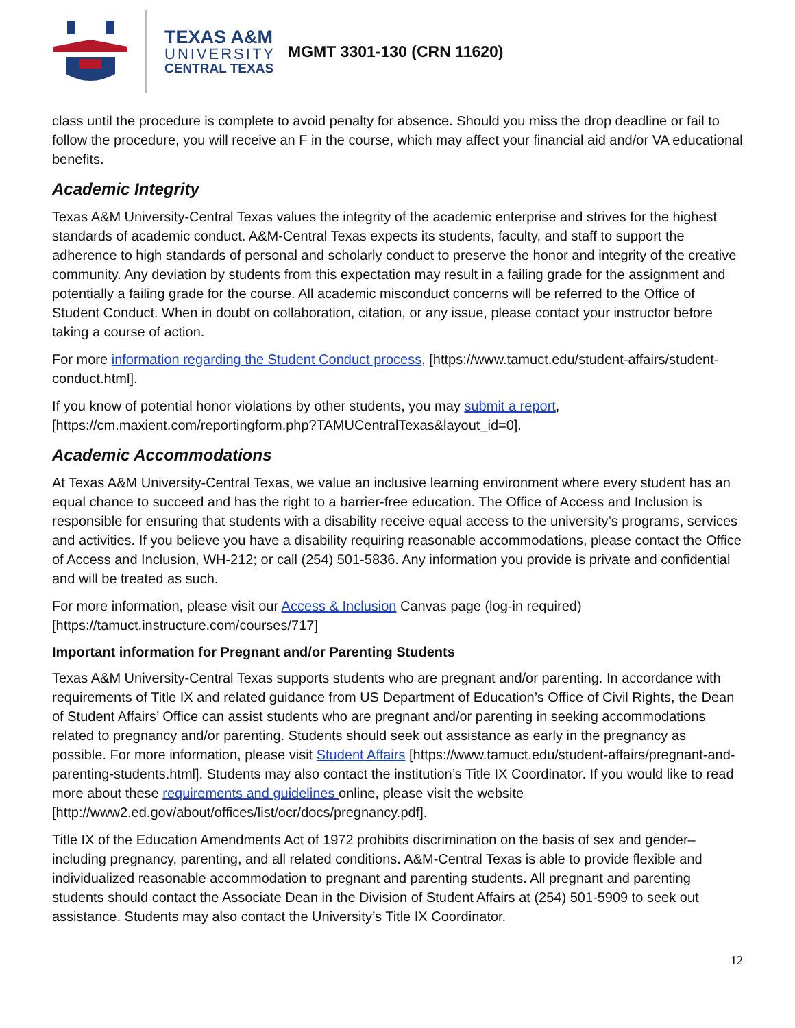TEXAS A&M
UNIVERSITY
CENTRAL TEXAS
MGMT 3301-130 (CRN 11620)
class until the procedure is complete to avoid penalty for absence. Should you miss the drop deadline or fail to follow the procedure, you will receive an F in the course, which may affect your financial aid and/or VA educational benefits.
Academic Integrity
Texas A&M University-Central Texas values the integrity of the academic enterprise and strives for the highest standards of academic conduct. A&M-Central Texas expects its students, faculty, and staff to support the adherence to high standards of personal and scholarly conduct to preserve the honor and integrity of the creative community. Any deviation by students from this expectation may result in a failing grade for the assignment and potentially a failing grade for the course. All academic misconduct concerns will be referred to the Office of Student Conduct. When in doubt on collaboration, citation, or any issue, please contact your instructor before taking a course of action.
For more information regarding the Student Conduct process, [https://www.tamuct.edu/student-affairs/student-conduct.html].
If you know of potential honor violations by other students, you may submit a report, [https://cm.maxient.com/reportingform.php?TAMUCentralTexas&layout_id=0].
Academic Accommodations
At Texas A&M University-Central Texas, we value an inclusive learning environment where every student has an equal chance to succeed and has the right to a barrier-free education. The Office of Access and Inclusion is responsible for ensuring that students with a disability receive equal access to the university’s programs, services and activities. If you believe you have a disability requiring reasonable accommodations, please contact the Office of Access and Inclusion, WH-212; or call (254) 501-5836. Any information you provide is private and confidential and will be treated as such.
For more information, please visit our Access & Inclusion Canvas page (log-in required) [https://tamuct.instructure.com/courses/717]
Important information for Pregnant and/or Parenting Students
Texas A&M University-Central Texas supports students who are pregnant and/or parenting. In accordance with requirements of Title IX and related guidance from US Department of Education’s Office of Civil Rights, the Dean of Student Affairs’ Office can assist students who are pregnant and/or parenting in seeking accommodations related to pregnancy and/or parenting. Students should seek out assistance as early in the pregnancy as possible. For more information, please visit Student Affairs [https://www.tamuct.edu/student-affairs/pregnant-and-parenting-students.html]. Students may also contact the institution’s Title IX Coordinator. If you would like to read more about these requirements and guidelines online, please visit the website [http://www2.ed.gov/about/offices/list/ocr/docs/pregnancy.pdf].
Title IX of the Education Amendments Act of 1972 prohibits discrimination on the basis of sex and gender–including pregnancy, parenting, and all related conditions. A&M-Central Texas is able to provide flexible and individualized reasonable accommodation to pregnant and parenting students. All pregnant and parenting students should contact the Associate Dean in the Division of Student Affairs at (254) 501-5909 to seek out assistance. Students may also contact the University’s Title IX Coordinator.
12